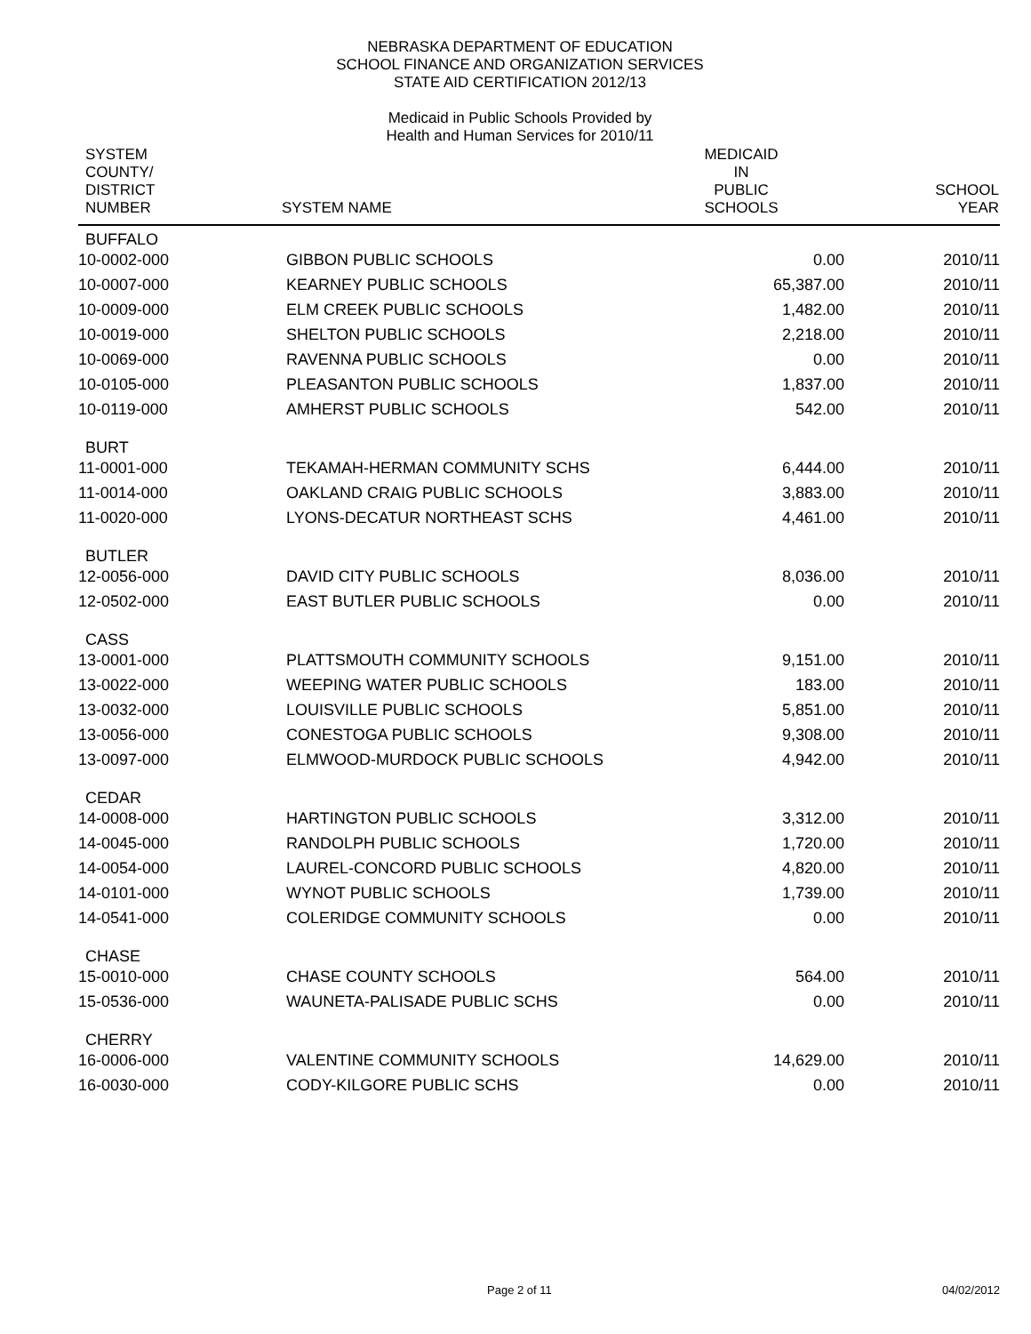NEBRASKA DEPARTMENT OF EDUCATION
SCHOOL FINANCE AND ORGANIZATION SERVICES
STATE AID CERTIFICATION 2012/13
Medicaid in Public Schools Provided by
Health and Human Services for 2010/11
| SYSTEM COUNTY/ DISTRICT NUMBER | SYSTEM NAME | MEDICAID IN PUBLIC SCHOOLS | SCHOOL YEAR |
| --- | --- | --- | --- |
| BUFFALO | | | |
| 10-0002-000 | GIBBON PUBLIC SCHOOLS | 0.00 | 2010/11 |
| 10-0007-000 | KEARNEY PUBLIC SCHOOLS | 65,387.00 | 2010/11 |
| 10-0009-000 | ELM CREEK PUBLIC SCHOOLS | 1,482.00 | 2010/11 |
| 10-0019-000 | SHELTON PUBLIC SCHOOLS | 2,218.00 | 2010/11 |
| 10-0069-000 | RAVENNA PUBLIC SCHOOLS | 0.00 | 2010/11 |
| 10-0105-000 | PLEASANTON PUBLIC SCHOOLS | 1,837.00 | 2010/11 |
| 10-0119-000 | AMHERST PUBLIC SCHOOLS | 542.00 | 2010/11 |
| BURT | | | |
| 11-0001-000 | TEKAMAH-HERMAN COMMUNITY SCHS | 6,444.00 | 2010/11 |
| 11-0014-000 | OAKLAND CRAIG PUBLIC SCHOOLS | 3,883.00 | 2010/11 |
| 11-0020-000 | LYONS-DECATUR NORTHEAST SCHS | 4,461.00 | 2010/11 |
| BUTLER | | | |
| 12-0056-000 | DAVID CITY PUBLIC SCHOOLS | 8,036.00 | 2010/11 |
| 12-0502-000 | EAST BUTLER PUBLIC SCHOOLS | 0.00 | 2010/11 |
| CASS | | | |
| 13-0001-000 | PLATTSMOUTH COMMUNITY SCHOOLS | 9,151.00 | 2010/11 |
| 13-0022-000 | WEEPING WATER PUBLIC SCHOOLS | 183.00 | 2010/11 |
| 13-0032-000 | LOUISVILLE PUBLIC SCHOOLS | 5,851.00 | 2010/11 |
| 13-0056-000 | CONESTOGA PUBLIC SCHOOLS | 9,308.00 | 2010/11 |
| 13-0097-000 | ELMWOOD-MURDOCK PUBLIC SCHOOLS | 4,942.00 | 2010/11 |
| CEDAR | | | |
| 14-0008-000 | HARTINGTON PUBLIC SCHOOLS | 3,312.00 | 2010/11 |
| 14-0045-000 | RANDOLPH PUBLIC SCHOOLS | 1,720.00 | 2010/11 |
| 14-0054-000 | LAUREL-CONCORD PUBLIC SCHOOLS | 4,820.00 | 2010/11 |
| 14-0101-000 | WYNOT PUBLIC SCHOOLS | 1,739.00 | 2010/11 |
| 14-0541-000 | COLERIDGE COMMUNITY SCHOOLS | 0.00 | 2010/11 |
| CHASE | | | |
| 15-0010-000 | CHASE COUNTY SCHOOLS | 564.00 | 2010/11 |
| 15-0536-000 | WAUNETA-PALISADE PUBLIC SCHS | 0.00 | 2010/11 |
| CHERRY | | | |
| 16-0006-000 | VALENTINE COMMUNITY SCHOOLS | 14,629.00 | 2010/11 |
| 16-0030-000 | CODY-KILGORE PUBLIC SCHS | 0.00 | 2010/11 |
Page 2 of 11 04/02/2012